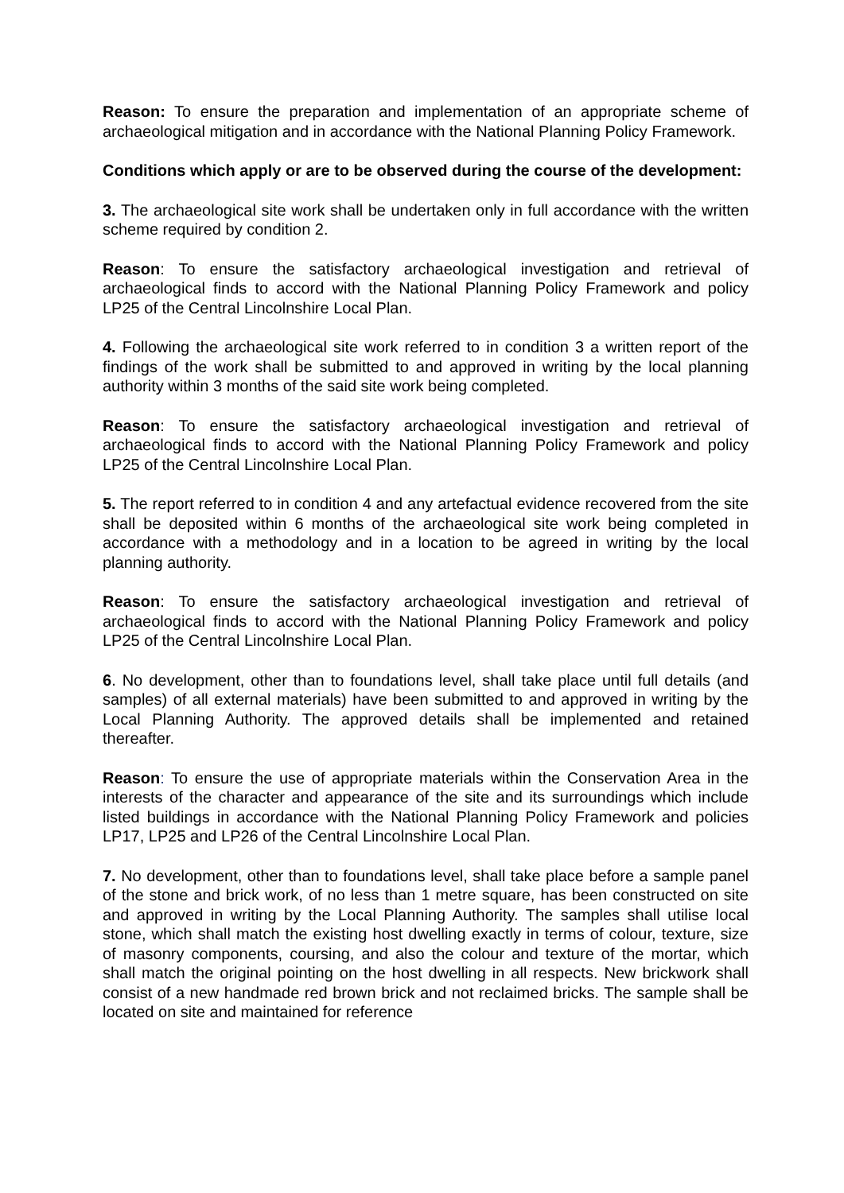Reason: To ensure the preparation and implementation of an appropriate scheme of archaeological mitigation and in accordance with the National Planning Policy Framework.
Conditions which apply or are to be observed during the course of the development:
3. The archaeological site work shall be undertaken only in full accordance with the written scheme required by condition 2.
Reason: To ensure the satisfactory archaeological investigation and retrieval of archaeological finds to accord with the National Planning Policy Framework and policy LP25 of the Central Lincolnshire Local Plan.
4. Following the archaeological site work referred to in condition 3 a written report of the findings of the work shall be submitted to and approved in writing by the local planning authority within 3 months of the said site work being completed.
Reason: To ensure the satisfactory archaeological investigation and retrieval of archaeological finds to accord with the National Planning Policy Framework and policy LP25 of the Central Lincolnshire Local Plan.
5. The report referred to in condition 4 and any artefactual evidence recovered from the site shall be deposited within 6 months of the archaeological site work being completed in accordance with a methodology and in a location to be agreed in writing by the local planning authority.
Reason: To ensure the satisfactory archaeological investigation and retrieval of archaeological finds to accord with the National Planning Policy Framework and policy LP25 of the Central Lincolnshire Local Plan.
6. No development, other than to foundations level, shall take place until full details (and samples) of all external materials) have been submitted to and approved in writing by the Local Planning Authority. The approved details shall be implemented and retained thereafter.
Reason: To ensure the use of appropriate materials within the Conservation Area in the interests of the character and appearance of the site and its surroundings which include listed buildings in accordance with the National Planning Policy Framework and policies LP17, LP25 and LP26 of the Central Lincolnshire Local Plan.
7. No development, other than to foundations level, shall take place before a sample panel of the stone and brick work, of no less than 1 metre square, has been constructed on site and approved in writing by the Local Planning Authority. The samples shall utilise local stone, which shall match the existing host dwelling exactly in terms of colour, texture, size of masonry components, coursing, and also the colour and texture of the mortar, which shall match the original pointing on the host dwelling in all respects. New brickwork shall consist of a new handmade red brown brick and not reclaimed bricks. The sample shall be located on site and maintained for reference